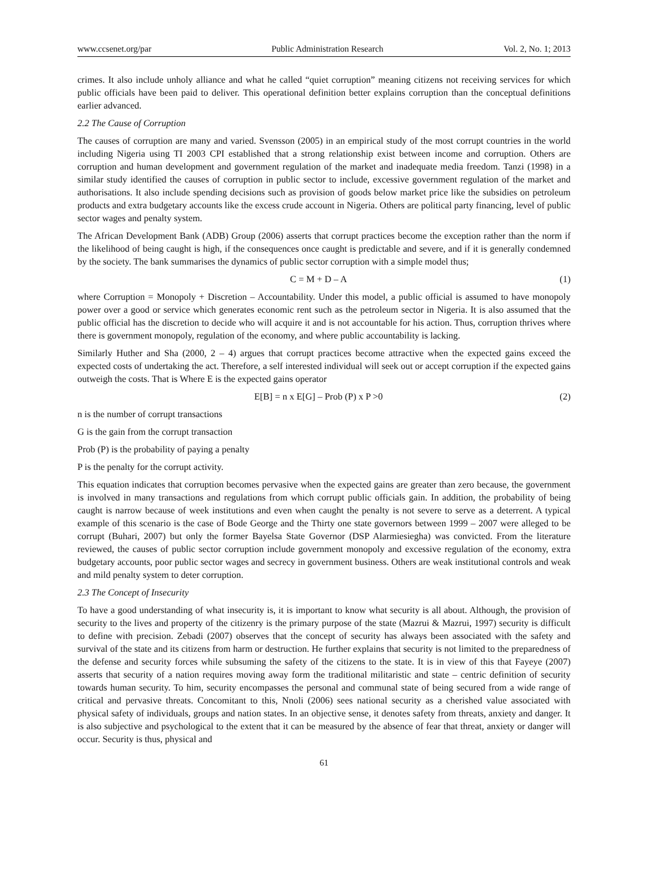www.ccsenet.org/par Public Administration Research Vol. 2, No. 1; 2013
crimes. It also include unholy alliance and what he called “quiet corruption” meaning citizens not receiving services for which public officials have been paid to deliver. This operational definition better explains corruption than the conceptual definitions earlier advanced.
2.2 The Cause of Corruption
The causes of corruption are many and varied. Svensson (2005) in an empirical study of the most corrupt countries in the world including Nigeria using TI 2003 CPI established that a strong relationship exist between income and corruption. Others are corruption and human development and government regulation of the market and inadequate media freedom. Tanzi (1998) in a similar study identified the causes of corruption in public sector to include, excessive government regulation of the market and authorisations. It also include spending decisions such as provision of goods below market price like the subsidies on petroleum products and extra budgetary accounts like the excess crude account in Nigeria. Others are political party financing, level of public sector wages and penalty system.
The African Development Bank (ADB) Group (2006) asserts that corrupt practices become the exception rather than the norm if the likelihood of being caught is high, if the consequences once caught is predictable and severe, and if it is generally condemned by the society. The bank summarises the dynamics of public sector corruption with a simple model thus;
C = M + D – A (1)
where Corruption = Monopoly + Discretion – Accountability. Under this model, a public official is assumed to have monopoly power over a good or service which generates economic rent such as the petroleum sector in Nigeria. It is also assumed that the public official has the discretion to decide who will acquire it and is not accountable for his action. Thus, corruption thrives where there is government monopoly, regulation of the economy, and where public accountability is lacking.
Similarly Huther and Sha (2000, 2 – 4) argues that corrupt practices become attractive when the expected gains exceed the expected costs of undertaking the act. Therefore, a self interested individual will seek out or accept corruption if the expected gains outweigh the costs. That is Where E is the expected gains operator
E[B] = n x E[G] – Prob (P) x P >0 (2)
n is the number of corrupt transactions
G is the gain from the corrupt transaction
Prob (P) is the probability of paying a penalty
P is the penalty for the corrupt activity.
This equation indicates that corruption becomes pervasive when the expected gains are greater than zero because, the government is involved in many transactions and regulations from which corrupt public officials gain. In addition, the probability of being caught is narrow because of week institutions and even when caught the penalty is not severe to serve as a deterrent. A typical example of this scenario is the case of Bode George and the Thirty one state governors between 1999 – 2007 were alleged to be corrupt (Buhari, 2007) but only the former Bayelsa State Governor (DSP Alarmiesiegha) was convicted. From the literature reviewed, the causes of public sector corruption include government monopoly and excessive regulation of the economy, extra budgetary accounts, poor public sector wages and secrecy in government business. Others are weak institutional controls and weak and mild penalty system to deter corruption.
2.3 The Concept of Insecurity
To have a good understanding of what insecurity is, it is important to know what security is all about. Although, the provision of security to the lives and property of the citizenry is the primary purpose of the state (Mazrui & Mazrui, 1997) security is difficult to define with precision. Zebadi (2007) observes that the concept of security has always been associated with the safety and survival of the state and its citizens from harm or destruction. He further explains that security is not limited to the preparedness of the defense and security forces while subsuming the safety of the citizens to the state. It is in view of this that Fayeye (2007) asserts that security of a nation requires moving away form the traditional militaristic and state – centric definition of security towards human security. To him, security encompasses the personal and communal state of being secured from a wide range of critical and pervasive threats. Concomitant to this, Nnoli (2006) sees national security as a cherished value associated with physical safety of individuals, groups and nation states. In an objective sense, it denotes safety from threats, anxiety and danger. It is also subjective and psychological to the extent that it can be measured by the absence of fear that threat, anxiety or danger will occur. Security is thus, physical and
61